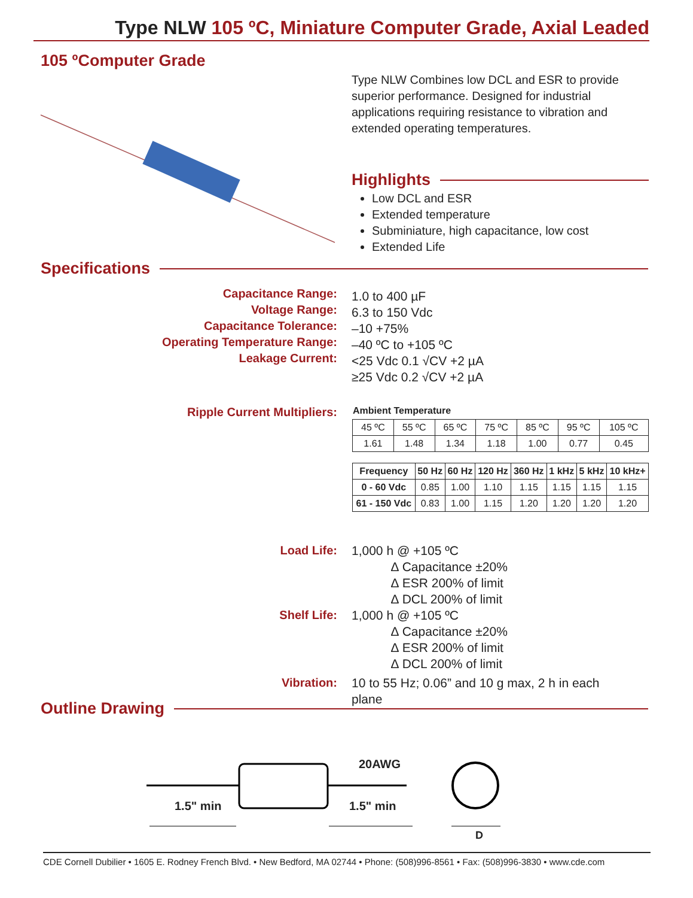Type NLW 105 ºC, Miniature Computer Grade, Axial Leaded
105 ºComputer Grade
Type NLW Combines low DCL and ESR to provide superior performance. Designed for industrial applications requiring resistance to vibration and extended operating temperatures.
Highlights
Low DCL and ESR
Extended temperature
Subminiature, high capacitance, low cost
Extended Life
Specifications
Capacitance Range:
Voltage Range:
Capacitance Tolerance:
Operating Temperature Range:
Leakage Current:
1.0 to 400 µF
6.3 to 150 Vdc
–10 +75%
–40 ºC to +105 ºC
<25 Vdc 0.1 √CV +2 µA
≥25 Vdc 0.2 √CV +2 µA
Ripple Current Multipliers: Ambient Temperature
| 45 ºC | 55 ºC | 65 ºC | 75 ºC | 85 ºC | 95 ºC | 105 ºC |
| 1.61 | 1.48 | 1.34 | 1.18 | 1.00 | 0.77 | 0.45 |
| Frequency | 50 Hz | 60 Hz | 120 Hz | 360 Hz | 1 kHz | 5 kHz | 10 kHz+ |
| --- | --- | --- | --- | --- | --- | --- | --- |
| 0 - 60 Vdc | 0.85 | 1.00 | 1.10 | 1.15 | 1.15 | 1.15 | 1.15 |
| 61 - 150 Vdc | 0.83 | 1.00 | 1.15 | 1.20 | 1.20 | 1.20 | 1.20 |
Load Life:
1,000 h @ +105 ºC
∆ Capacitance ±20%
∆ ESR 200% of limit
∆ DCL 200% of limit
Shelf Life:
1,000 h @ +105 ºC
∆ Capacitance ±20%
∆ ESR 200% of limit
∆ DCL 200% of limit
Vibration:
10 to 55 Hz; 0.06” and 10 g max, 2 h in each plane
Outline Drawing
1.5" min
20AWG
1.5" min
D
CDE Cornell Dubilier • 1605 E. Rodney French Blvd. • New Bedford, MA 02744 • Phone: (508)996-8561 • Fax: (508)996-3830 • www.cde.com